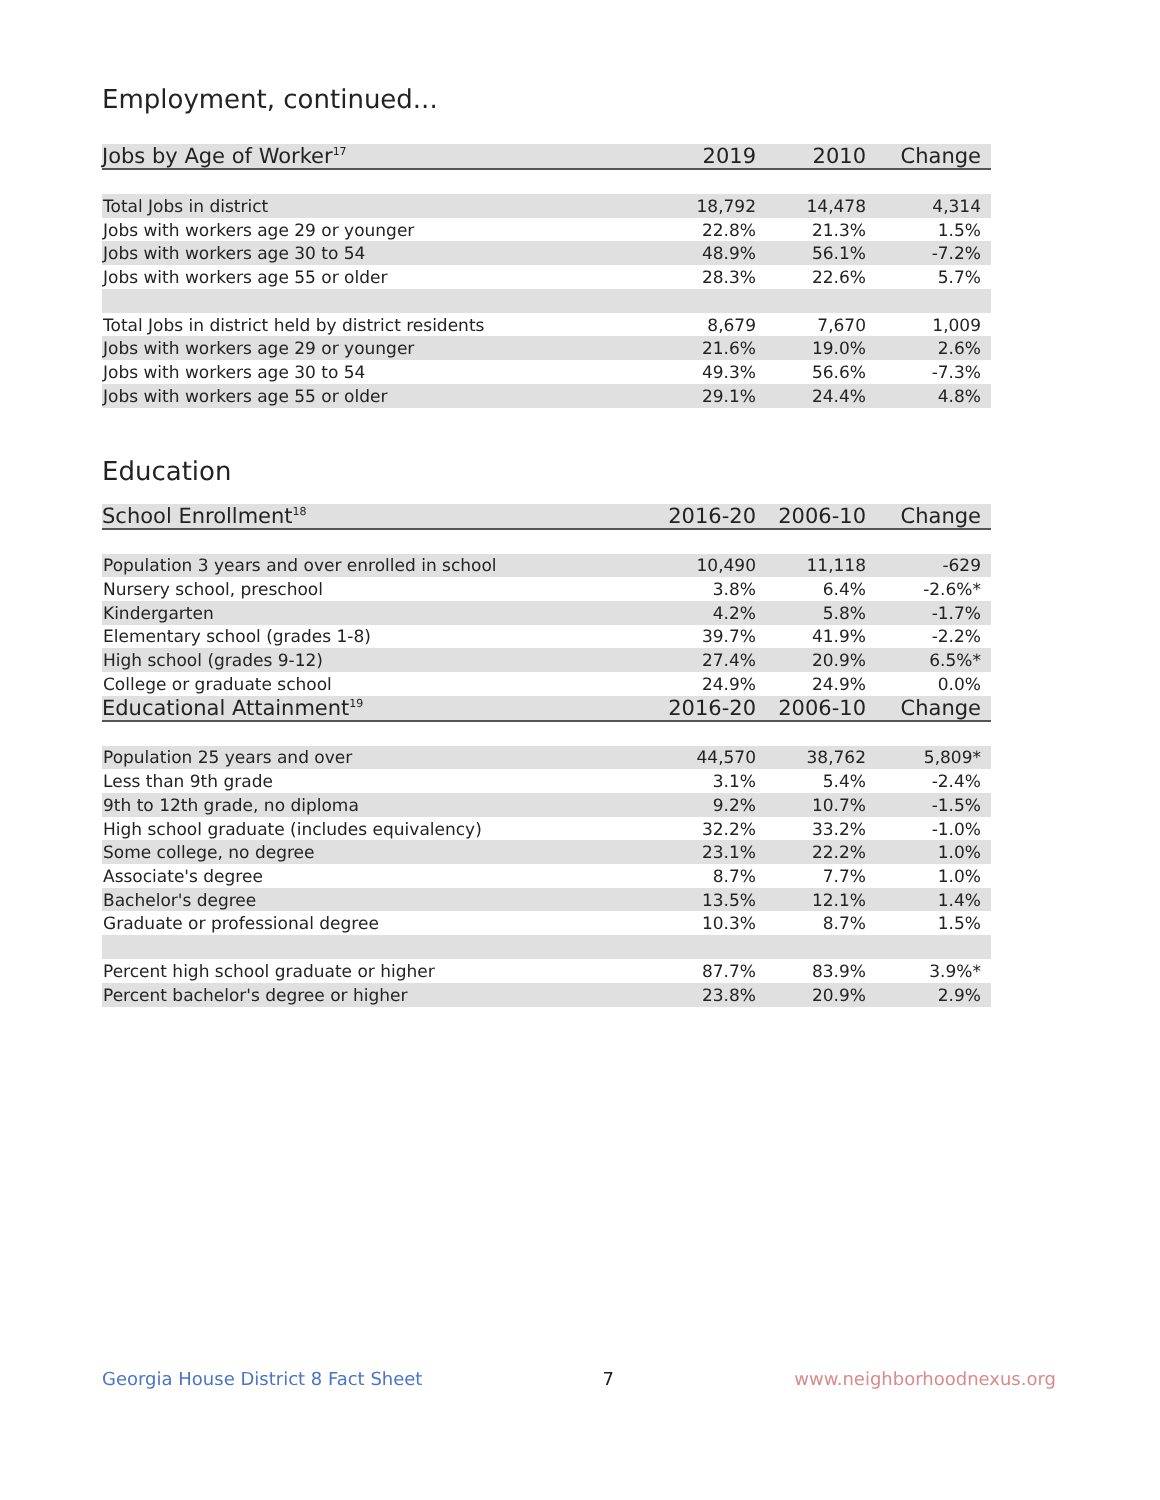Employment, continued...
| Jobs by Age of Worker<sup>17</sup> | 2019 | 2010 | Change |
| --- | --- | --- | --- |
| Total Jobs in district | 18,792 | 14,478 | 4,314 |
| Jobs with workers age 29 or younger | 22.8% | 21.3% | 1.5% |
| Jobs with workers age 30 to 54 | 48.9% | 56.1% | -7.2% |
| Jobs with workers age 55 or older | 28.3% | 22.6% | 5.7% |
| Total Jobs in district held by district residents | 8,679 | 7,670 | 1,009 |
| Jobs with workers age 29 or younger | 21.6% | 19.0% | 2.6% |
| Jobs with workers age 30 to 54 | 49.3% | 56.6% | -7.3% |
| Jobs with workers age 55 or older | 29.1% | 24.4% | 4.8% |
Education
| School Enrollment<sup>18</sup> | 2016-20 | 2006-10 | Change |
| --- | --- | --- | --- |
| Population 3 years and over enrolled in school | 10,490 | 11,118 | -629 |
| Nursery school, preschool | 3.8% | 6.4% | -2.6%* |
| Kindergarten | 4.2% | 5.8% | -1.7% |
| Elementary school (grades 1-8) | 39.7% | 41.9% | -2.2% |
| High school (grades 9-12) | 27.4% | 20.9% | 6.5%* |
| College or graduate school | 24.9% | 24.9% | 0.0% |
| Educational Attainment<sup>19</sup> | 2016-20 | 2006-10 | Change |
| Population 25 years and over | 44,570 | 38,762 | 5,809* |
| Less than 9th grade | 3.1% | 5.4% | -2.4% |
| 9th to 12th grade, no diploma | 9.2% | 10.7% | -1.5% |
| High school graduate (includes equivalency) | 32.2% | 33.2% | -1.0% |
| Some college, no degree | 23.1% | 22.2% | 1.0% |
| Associate's degree | 8.7% | 7.7% | 1.0% |
| Bachelor's degree | 13.5% | 12.1% | 1.4% |
| Graduate or professional degree | 10.3% | 8.7% | 1.5% |
| Percent high school graduate or higher | 87.7% | 83.9% | 3.9%* |
| Percent bachelor's degree or higher | 23.8% | 20.9% | 2.9% |
Georgia House District 8 Fact Sheet 7 www.neighborhoodnexus.org